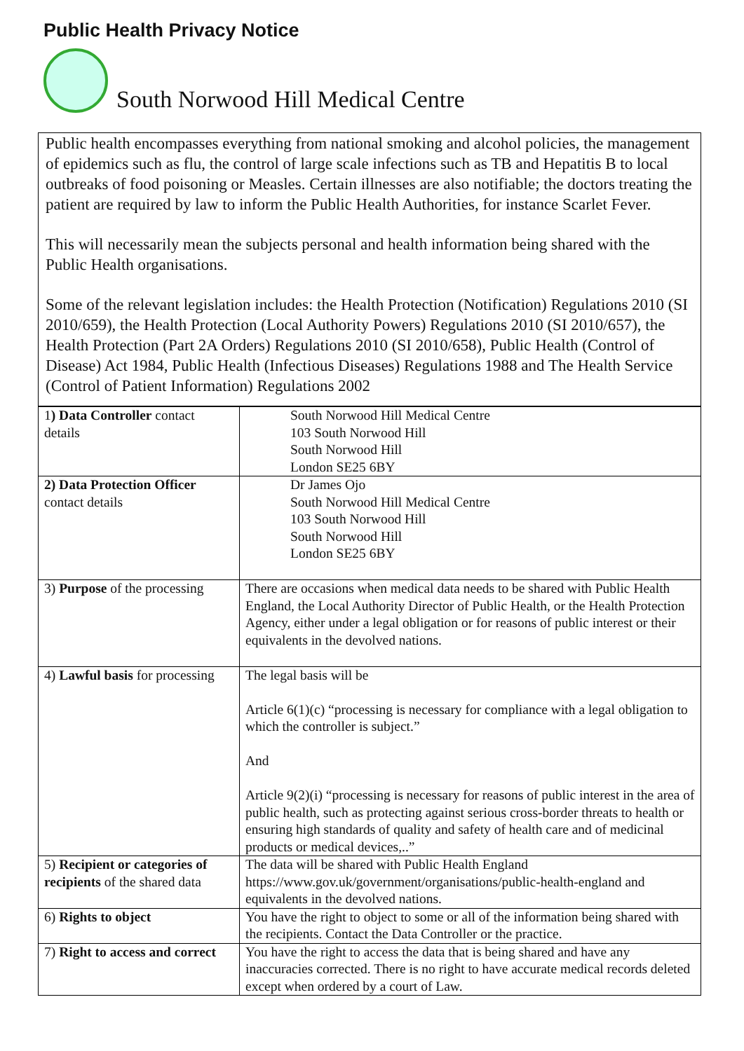Public Health Privacy Notice
South Norwood Hill Medical Centre
Public health encompasses everything from national smoking and alcohol policies, the management of epidemics such as flu, the control of large scale infections such as TB and Hepatitis B to local outbreaks of food poisoning or Measles. Certain illnesses are also notifiable; the doctors treating the patient are required by law to inform the Public Health Authorities, for instance Scarlet Fever.
This will necessarily mean the subjects personal and health information being shared with the Public Health organisations.
Some of the relevant legislation includes: the Health Protection (Notification) Regulations 2010 (SI 2010/659), the Health Protection (Local Authority Powers) Regulations 2010 (SI 2010/657), the Health Protection (Part 2A Orders) Regulations 2010 (SI 2010/658), Public Health (Control of Disease) Act 1984, Public Health (Infectious Diseases) Regulations 1988 and The Health Service (Control of Patient Information) Regulations 2002
| 1 ) Data Controller contact details | South Norwood Hill Medical Centre 103 South Norwood Hill South Norwood Hill London SE25 6BY |
| 2) Data Protection Officer contact details | Dr James Ojo South Norwood Hill Medical Centre 103 South Norwood Hill South Norwood Hill London SE25 6BY |
| 3) Purpose of the processing | There are occasions when medical data needs to be shared with Public Health England, the Local Authority Director of Public Health, or the Health Protection Agency, either under a legal obligation or for reasons of public interest or their equivalents in the devolved nations. |
| 4) Lawful basis for processing | The legal basis will be Article 6(1)(c) “processing is necessary for compliance with a legal obligation to which the controller is subject.” And Article 9(2)(i) “processing is necessary for reasons of public interest in the area of public health, such as protecting against serious cross-border threats to health or ensuring high standards of quality and safety of health care and of medicinal products or medical devices,..” |
| 5) Recipient or categories of recipients of the shared data | The data will be shared with Public Health England https://www.gov.uk/government/organisations/public-health-england and equivalents in the devolved nations. |
| 6) Rights to object | You have the right to object to some or all of the information being shared with the recipients. Contact the Data Controller or the practice. |
| 7) Right to access and correct | You have the right to access the data that is being shared and have any inaccuracies corrected. There is no right to have accurate medical records deleted except when ordered by a court of Law. |